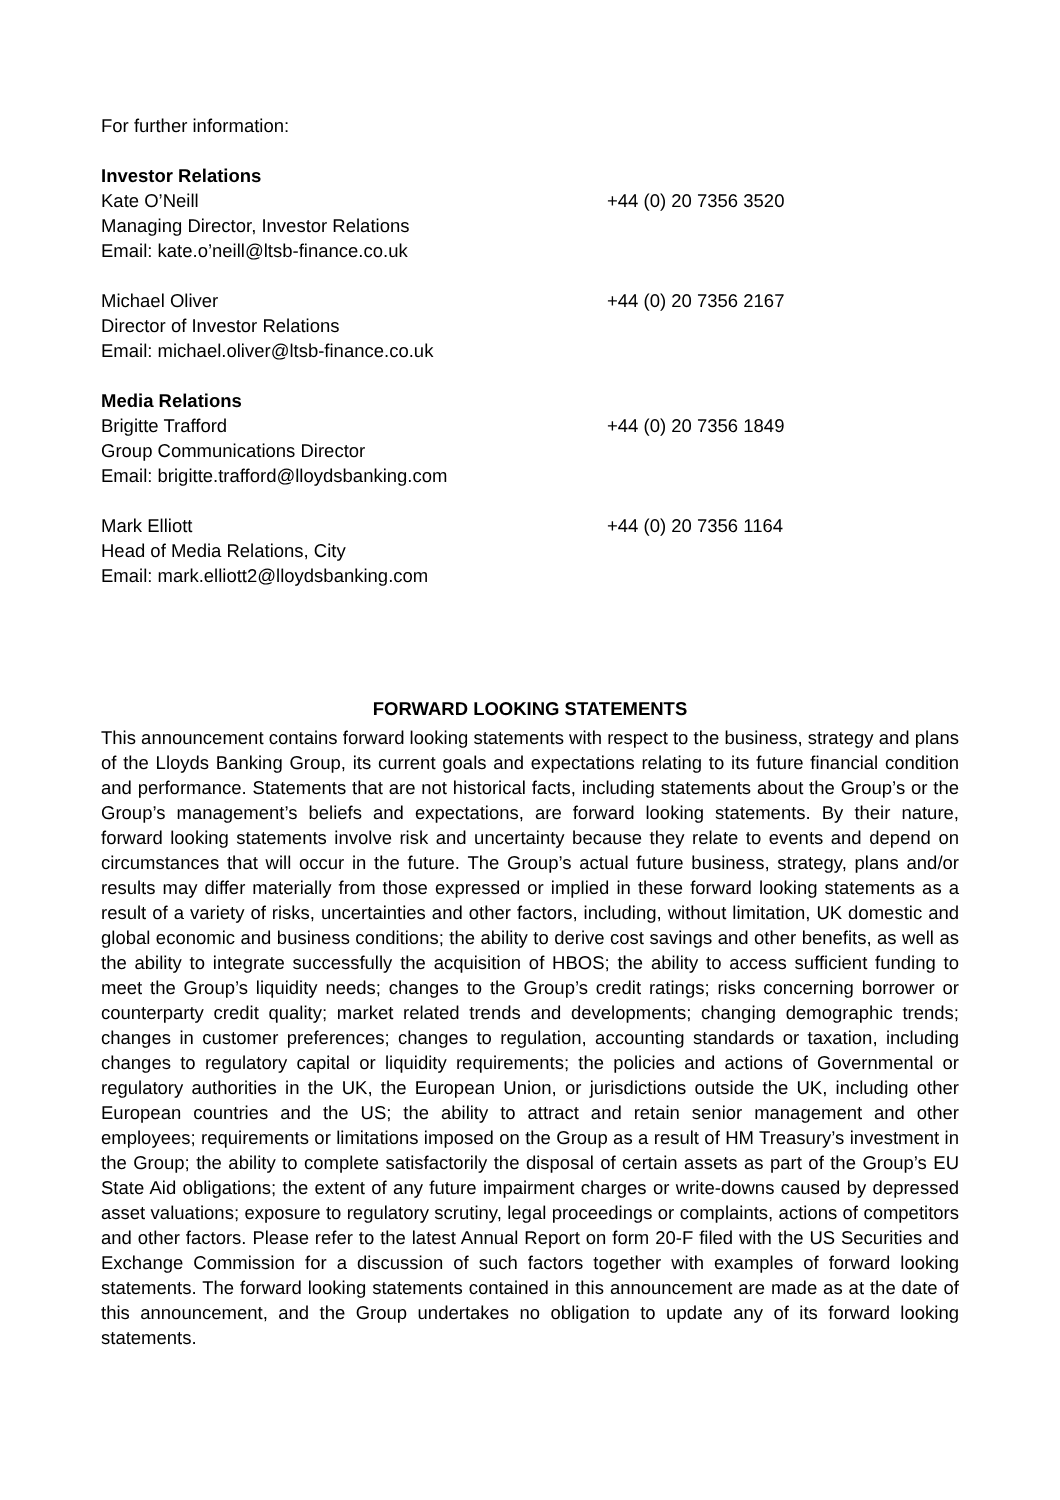For further information:
Investor Relations
Kate O’Neill +44 (0) 20 7356 3520
Managing Director, Investor Relations
Email: kate.o’neill@ltsb-finance.co.uk
Michael Oliver +44 (0) 20 7356 2167
Director of Investor Relations
Email: michael.oliver@ltsb-finance.co.uk
Media Relations
Brigitte Trafford +44 (0) 20 7356 1849
Group Communications Director
Email: brigitte.trafford@lloydsbanking.com
Mark Elliott +44 (0) 20 7356 1164
Head of Media Relations, City
Email: mark.elliott2@lloydsbanking.com
FORWARD LOOKING STATEMENTS
This announcement contains forward looking statements with respect to the business, strategy and plans of the Lloyds Banking Group, its current goals and expectations relating to its future financial condition and performance. Statements that are not historical facts, including statements about the Group’s or the Group’s management’s beliefs and expectations, are forward looking statements. By their nature, forward looking statements involve risk and uncertainty because they relate to events and depend on circumstances that will occur in the future. The Group’s actual future business, strategy, plans and/or results may differ materially from those expressed or implied in these forward looking statements as a result of a variety of risks, uncertainties and other factors, including, without limitation, UK domestic and global economic and business conditions; the ability to derive cost savings and other benefits, as well as the ability to integrate successfully the acquisition of HBOS; the ability to access sufficient funding to meet the Group’s liquidity needs; changes to the Group’s credit ratings; risks concerning borrower or counterparty credit quality; market related trends and developments; changing demographic trends; changes in customer preferences; changes to regulation, accounting standards or taxation, including changes to regulatory capital or liquidity requirements; the policies and actions of Governmental or regulatory authorities in the UK, the European Union, or jurisdictions outside the UK, including other European countries and the US; the ability to attract and retain senior management and other employees; requirements or limitations imposed on the Group as a result of HM Treasury’s investment in the Group; the ability to complete satisfactorily the disposal of certain assets as part of the Group’s EU State Aid obligations; the extent of any future impairment charges or write-downs caused by depressed asset valuations; exposure to regulatory scrutiny, legal proceedings or complaints, actions of competitors and other factors. Please refer to the latest Annual Report on form 20-F filed with the US Securities and Exchange Commission for a discussion of such factors together with examples of forward looking statements. The forward looking statements contained in this announcement are made as at the date of this announcement, and the Group undertakes no obligation to update any of its forward looking statements.